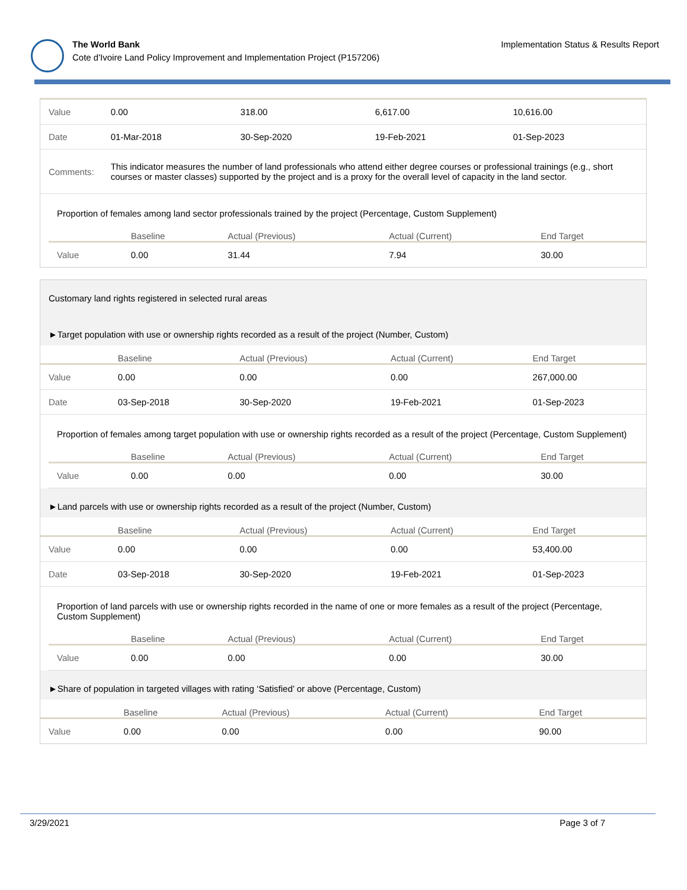The World Bank
Cote d'Ivoire Land Policy Improvement and Implementation Project (P157206)
Implementation Status & Results Report
| Value | 0.00 | 318.00 | 6,617.00 | 10,616.00 |
| Date | 01-Mar-2018 | 30-Sep-2020 | 19-Feb-2021 | 01-Sep-2023 |
| Comments: | This indicator measures the number of land professionals who attend either degree courses or professional trainings (e.g., short courses or master classes) supported by the project and is a proxy for the overall level of capacity in the land sector. | | | |
Proportion of females among land sector professionals trained by the project (Percentage, Custom Supplement)
| | Baseline | Actual (Previous) | Actual (Current) | End Target |
| --- | --- | --- | --- | --- |
| Value | 0.00 | 31.44 | 7.94 | 30.00 |
Customary land rights registered in selected rural areas
►Target population with use or ownership rights recorded as a result of the project (Number, Custom)
| | Baseline | Actual (Previous) | Actual (Current) | End Target |
| --- | --- | --- | --- | --- |
| Value | 0.00 | 0.00 | 0.00 | 267,000.00 |
| Date | 03-Sep-2018 | 30-Sep-2020 | 19-Feb-2021 | 01-Sep-2023 |
Proportion of females among target population with use or ownership rights recorded as a result of the project (Percentage, Custom Supplement)
| | Baseline | Actual (Previous) | Actual (Current) | End Target |
| --- | --- | --- | --- | --- |
| Value | 0.00 | 0.00 | 0.00 | 30.00 |
►Land parcels with use or ownership rights recorded as a result of the project (Number, Custom)
| | Baseline | Actual (Previous) | Actual (Current) | End Target |
| --- | --- | --- | --- | --- |
| Value | 0.00 | 0.00 | 0.00 | 53,400.00 |
| Date | 03-Sep-2018 | 30-Sep-2020 | 19-Feb-2021 | 01-Sep-2023 |
Proportion of land parcels with use or ownership rights recorded in the name of one or more females as a result of the project (Percentage, Custom Supplement)
| | Baseline | Actual (Previous) | Actual (Current) | End Target |
| --- | --- | --- | --- | --- |
| Value | 0.00 | 0.00 | 0.00 | 30.00 |
►Share of population in targeted villages with rating ‘Satisfied’ or above (Percentage, Custom)
| | Baseline | Actual (Previous) | Actual (Current) | End Target |
| --- | --- | --- | --- | --- |
| Value | 0.00 | 0.00 | 0.00 | 90.00 |
3/29/2021 Page 3 of 7